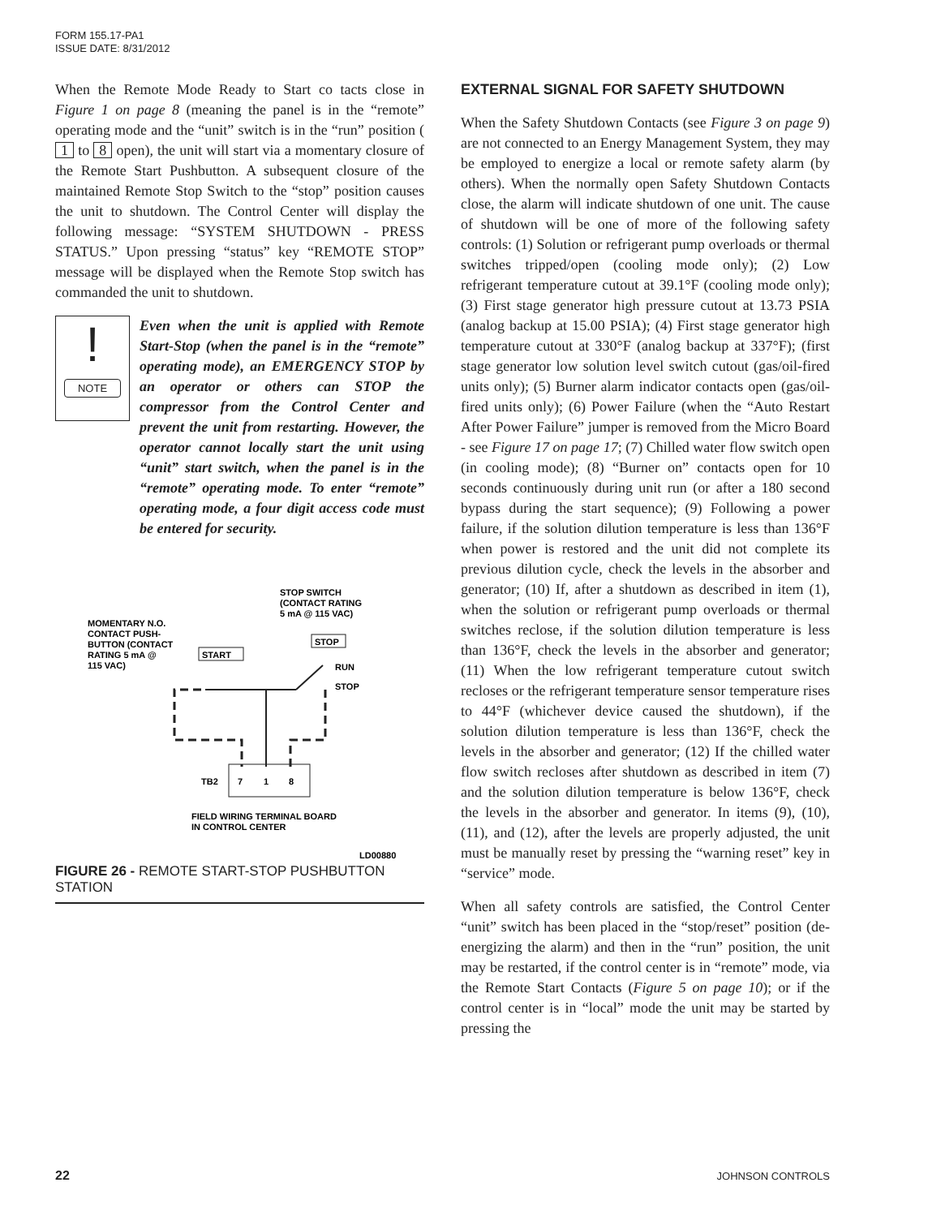FORM 155.17-PA1
ISSUE DATE: 8/31/2012
When the Remote Mode Ready to Start co tacts close in Figure 1 on page 8 (meaning the panel is in the “remote” operating mode and the “unit” switch is in the “run” position ( 1 to 8 open), the unit will start via a momentary closure of the Remote Start Pushbutton. A subsequent closure of the maintained Remote Stop Switch to the “stop” position causes the unit to shutdown. The Control Center will display the following message: “SYSTEM SHUTDOWN - PRESS STATUS.” Upon pressing “status” key “REMOTE STOP” message will be displayed when the Remote Stop switch has commanded the unit to shutdown.
!
NOTE
Even when the unit is applied with Remote Start-Stop (when the panel is in the “remote” operating mode), an EMERGENCY STOP by an operator or others can STOP the compressor from the Control Center and prevent the unit from restarting. However, the operator cannot locally start the unit using “unit” start switch, when the panel is in the “remote” operating mode. To enter “remote” operating mode, a four digit access code must be entered for security.
STOP SWITCH
(CONTACT RATING
5 mA @ 115 VAC)
MOMENTARY N.O.
CONTACT PUSH-
BUTTON (CONTACT
RATING 5 mA @
115 VAC)
START
STOP
RUN
STOP
TB2
7
1
8
FIELD WIRING TERMINAL BOARD
IN CONTROL CENTER
LD00880
FIGURE 26 - REMOTE START-STOP PUSHBUTTON STATION
EXTERNAL SIGNAL FOR SAFETY SHUTDOWN
When the Safety Shutdown Contacts (see Figure 3 on page 9) are not connected to an Energy Management System, they may be employed to energize a local or remote safety alarm (by others). When the normally open Safety Shutdown Contacts close, the alarm will indicate shutdown of one unit. The cause of shutdown will be one of more of the following safety controls: (1) Solution or refrigerant pump overloads or thermal switches tripped/open (cooling mode only); (2) Low refrigerant temperature cutout at 39.1°F (cooling mode only); (3) First stage generator high pressure cutout at 13.73 PSIA (analog backup at 15.00 PSIA); (4) First stage generator high temperature cutout at 330°F (analog backup at 337°F); (first stage generator low solution level switch cutout (gas/oil-fired units only); (5) Burner alarm indicator contacts open (gas/oil-fired units only); (6) Power Failure (when the “Auto Restart After Power Failure” jumper is removed from the Micro Board - see Figure 17 on page 17; (7) Chilled water flow switch open (in cooling mode); (8) “Burner on” contacts open for 10 seconds continuously during unit run (or after a 180 second bypass during the start sequence); (9) Following a power failure, if the solution dilution temperature is less than 136°F when power is restored and the unit did not complete its previous dilution cycle, check the levels in the absorber and generator; (10) If, after a shutdown as described in item (1), when the solution or refrigerant pump overloads or thermal switches reclose, if the solution dilution temperature is less than 136°F, check the levels in the absorber and generator; (11) When the low refrigerant temperature cutout switch recloses or the refrigerant temperature sensor temperature rises to 44°F (whichever device caused the shutdown), if the solution dilution temperature is less than 136°F, check the levels in the absorber and generator; (12) If the chilled water flow switch recloses after shutdown as described in item (7) and the solution dilution temperature is below 136°F, check the levels in the absorber and generator. In items (9), (10), (11), and (12), after the levels are properly adjusted, the unit must be manually reset by pressing the “warning reset” key in “service” mode.
When all safety controls are satisfied, the Control Center “unit” switch has been placed in the “stop/reset” position (de-energizing the alarm) and then in the “run” position, the unit may be restarted, if the control center is in “remote” mode, via the Remote Start Contacts (Figure 5 on page 10); or if the control center is in “local” mode the unit may be started by pressing the
22 JOHNSON CONTROLS